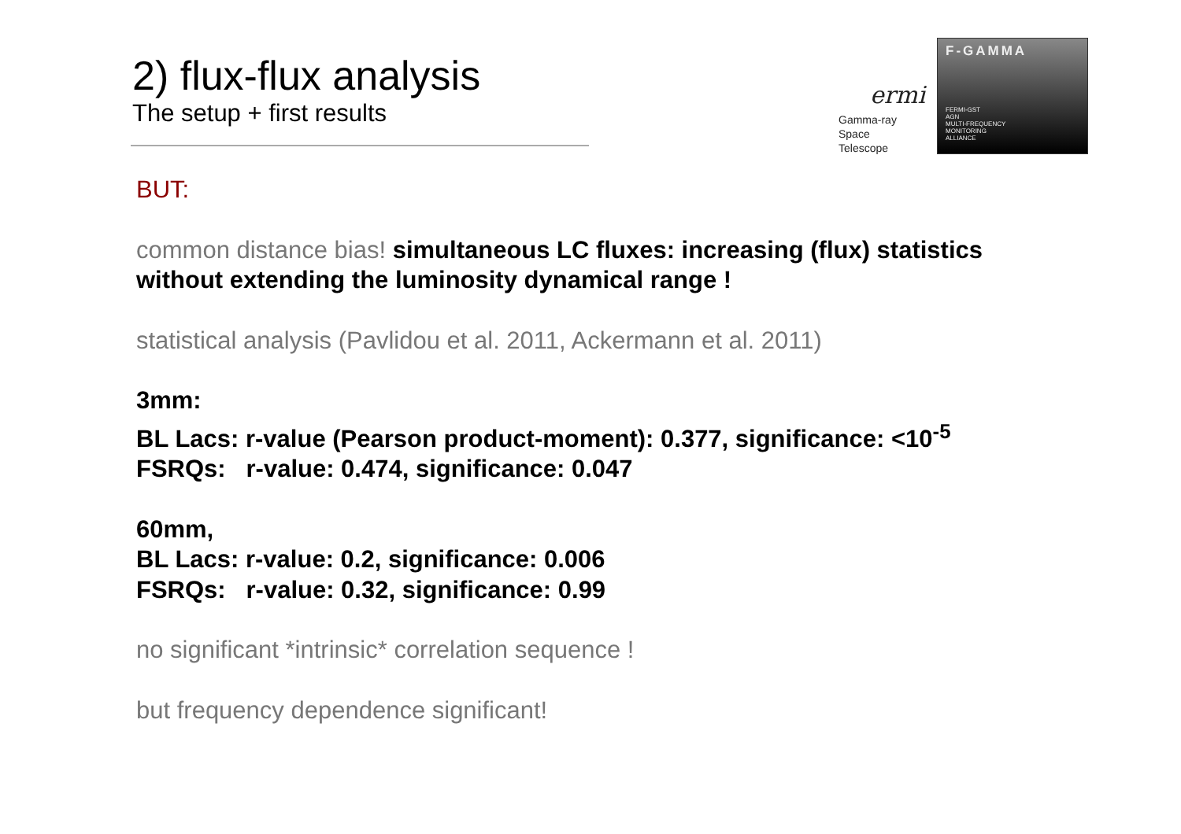2) flux-flux analysis
The setup + first results
ermi
Gamma-ray
Space Telescope
F-GAMMA
FERMI-GST
AGN
MULTI-FREQUENCY
MONITORING
ALLIANCE
BUT:
common distance bias! simultaneous LC fluxes: increasing (flux) statistics without extending the luminosity dynamical range !
statistical analysis (Pavlidou et al. 2011, Ackermann et al. 2011)
3mm:
BL Lacs: r-value (Pearson product-moment): 0.377, significance: <10<sup>-5</sup>
FSRQs: r-value: 0.474, significance: 0.047
60mm,
BL Lacs: r-value: 0.2, significance: 0.006
FSRQs: r-value: 0.32, significance: 0.99
no significant *intrinsic* correlation sequence !
but frequency dependence significant!